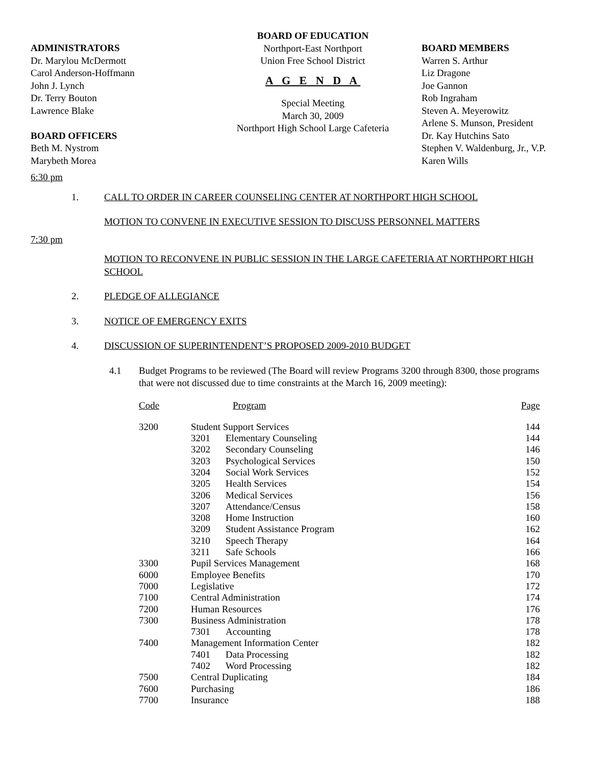ADMINISTRATORS
Dr. Marylou McDermott
Carol Anderson-Hoffmann
John J. Lynch
Dr. Terry Bouton
Lawrence Blake
BOARD OFFICERS
Beth M. Nystrom
Marybeth Morea
BOARD OF EDUCATION
Northport-East Northport
Union Free School District
A G E N D A
Special Meeting
March 30, 2009
Northport High School Large Cafeteria
BOARD MEMBERS
Warren S. Arthur
Liz Dragone
Joe Gannon
Rob Ingraham
Steven A. Meyerowitz
Arlene S. Munson, President
Dr. Kay Hutchins Sato
Stephen V. Waldenburg, Jr., V.P.
Karen Wills
6:30 pm
1. CALL TO ORDER IN CAREER COUNSELING CENTER AT NORTHPORT HIGH SCHOOL
MOTION TO CONVENE IN EXECUTIVE SESSION TO DISCUSS PERSONNEL MATTERS
7:30 pm
MOTION TO RECONVENE IN PUBLIC SESSION IN THE LARGE CAFETERIA AT NORTHPORT HIGH SCHOOL
2. PLEDGE OF ALLEGIANCE
3. NOTICE OF EMERGENCY EXITS
4. DISCUSSION OF SUPERINTENDENT’S PROPOSED 2009-2010 BUDGET
4.1 Budget Programs to be reviewed (The Board will review Programs 3200 through 8300, those programs that were not discussed due to time constraints at the March 16, 2009 meeting):
| Code | Program | Page |
| --- | --- | --- |
| 3200 | Student Support Services | 144 |
| | 3201 Elementary Counseling | 144 |
| | 3202 Secondary Counseling | 146 |
| | 3203 Psychological Services | 150 |
| | 3204 Social Work Services | 152 |
| | 3205 Health Services | 154 |
| | 3206 Medical Services | 156 |
| | 3207 Attendance/Census | 158 |
| | 3208 Home Instruction | 160 |
| | 3209 Student Assistance Program | 162 |
| | 3210 Speech Therapy | 164 |
| | 3211 Safe Schools | 166 |
| 3300 | Pupil Services Management | 168 |
| 6000 | Employee Benefits | 170 |
| 7000 | Legislative | 172 |
| 7100 | Central Administration | 174 |
| 7200 | Human Resources | 176 |
| 7300 | Business Administration | 178 |
| | 7301 Accounting | 178 |
| 7400 | Management Information Center | 182 |
| | 7401 Data Processing | 182 |
| | 7402 Word Processing | 182 |
| 7500 | Central Duplicating | 184 |
| 7600 | Purchasing | 186 |
| 7700 | Insurance | 188 |